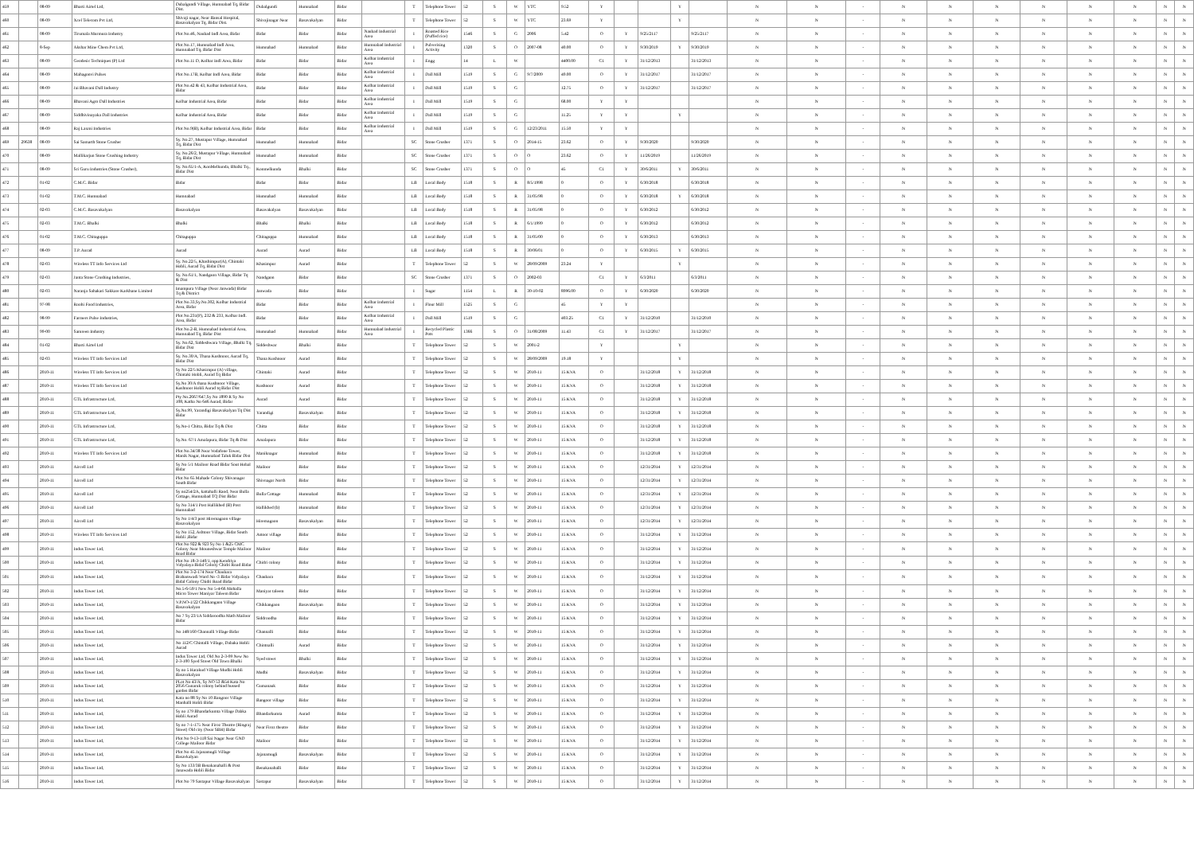| 459 | | 08-09 | Bharti Airtel Ltd, | Dubalgundi Village, Humnabad Tq, Bidar Dist. | Dubalgundi | Humnabad | Bidar | | T | Telephone Tower | 52 | S | W | YTC | 9.52 | Y | | | Y | | N | N | - | N | N | N | N | N | N | N | N |
| 460 | | 08-09 | Xcel Telecom Pvt Ltd, | Shivaji nagar, Near Bansal Hospital, Basavakalyan Tq, Bidar Dist. | Shivajinagar Near | Basavakalyan | Bidar | | T | Telephone Tower | 52 | S | W | YTC | 23.69 | Y | | | Y | | N | N | - | N | N | N | N | N | N | N | N |
| 461 | | 08-09 | Tirumala Murmura Industry | Plot No.46, Naubad Indl Area, Bidar | Bidar | Bidar | Bidar | Naubad Industrial Area | I | Roasted Rice (Puffed rice) | 1546 | S | G | 2006 | 5.42 | O | Y | 9/25/2117 | | 9/25/2117 | N | N | - | N | N | N | N | N | N | N | N |
| 462 | | 8-Sep | Akshar Mine Chem Pvt Ltd, | Plot No.17, Humnabad Indl Area, Humnabad Tq, Bidar Dist | Humnabad | Humnabad | Bidar | Humnabad Industrial Area | I | Pulverising Activity | 1320 | S | O | 2007-08 | 40.00 | O | Y | 9/30/2019 | Y | 9/30/2019 | N | N | - | N | N | N | N | N | N | N | N |
| 463 | | 08-09 | Geodesic Techniques (P) Ltd | Plot No.11 D, Kolhar Indl Area, Bidar | Bidar | Bidar | Bidar | Kolhar Industrial Area | I | Engg | 14 | L | W | | 4400.00 | C1 | Y | 31/12/2013 | | 31/12/2013 | N | N | - | N | N | N | N | N | N | N | N |
| 464 | | 08-09 | Mahagonvi Pulses | Plot No.17B, Kolhar Indl Area, Bidar | Bidar | Bidar | Bidar | Kolhar Industrial Area | I | Dall Mill | 1519 | S | G | 9/7/2009 | 49.00 | O | Y | 31/12/2017 | | 31/12/2017 | N | N | - | N | N | N | N | N | N | N | N |
| 465 | | 08-09 | Jai Bhavani Dall Industry | Plot No.42 & 43, Kolhar Industrial Area, Bidar | Bidar | Bidar | Bidar | Kolhar Industrial Area | I | Dall Mill | 1519 | S | G | | 12.75 | O | Y | 31/12/2017 | | 31/12/2017 | N | N | - | N | N | N | N | N | N | N | N |
| 466 | | 08-09 | Bhavani Agro Dall Industries | Kolhar Industrial Area, Bidar | Bidar | Bidar | Bidar | Kolhar Industrial Area | I | Dall Mill | 1519 | S | G | | 68.00 | Y | Y | | | | N | N | - | N | N | N | N | N | N | N | N |
| 467 | | 08-09 | Siddhivinayaka Dall Industries | Kolhar Industrial Area, Bidar | Bidar | Bidar | Bidar | Kolhar Industrial Area | I | Dall Mill | 1519 | S | G | | 11.25 | Y | Y | | Y | | N | N | - | N | N | N | N | N | N | N | N |
| 468 | | 08-09 | Raj Laxmi Industries | Plot No.9(B), Kolhar Industrial Area, Bidar | Bidar | Bidar | Bidar | Kolhar Industrial Area | I | Dall Mill | 1519 | S | G | 12/23/2011 | 15.50 | Y | Y | | | | N | N | - | N | N | N | N | N | N | N | N |
| 469 | 29638 | 08-09 | Sai Samarth Stone Crusher | Sy. No.27, Mustapur Village, Humnabad Tq, Bidar Dist | Humnabad | Humnabad | Bidar | | SC | Stone Crusher | 1371 | S | O | 2014-15 | 23.62 | O | Y | 9/30/2020 | | 9/30/2020 | N | N | - | N | N | N | N | N | N | N | N |
| 470 | | 08-09 | Mallikarjun Stone Crushing Industry | Sy. No.26/2, Mustapur Village, Humnabad Tq, Bidar Dist | Humnabad | Humnabad | Bidar | | SC | Stone Crusher | 1371 | S | O | O | 23.62 | O | Y | 11/26/2019 | | 11/26/2019 | N | N | - | N | N | N | N | N | N | N | N |
| 471 | | 08-09 | Sri Guru Industries (Stone Crusher), | Sy. No.65/1-A, KonMelkunda, Bhalki Tq., Bidar Dist | Konmelkunda | Bhalki | Bidar | | SC | Stone Crusher | 1371 | S | O | O | 45 | C1 | Y | 30/6/2011 | Y | 30/6/2011 | N | N | - | N | N | N | N | N | N | N | N |
| 472 | | 01-02 | C.M.C. Bidar | Bidar | Bidar | Bidar | Bidar | | LB | Local Body | 1518 | S | R | 8/5/1998 | 0 | O | Y | 6/30/2018 | | 6/30/2018 | N | N | - | N | N | N | N | N | N | N | N |
| 473 | | 01-02 | T.M.C. Humnabad | Humnabad | Humnabad | Humnabad | Bidar | | LB | Local Body | 1518 | S | R | 31/05/98 | 0 | O | Y | 6/30/2018 | Y | 6/30/2018 | N | N | - | N | N | N | N | N | N | N | N |
| 474 | | 02-03 | C.M.C. Basavakalyan | Basavakalyan | Basavakalyan | Basavakalyan | Bidar | | LB | Local Body | 1518 | S | R | 31/05/98 | 0 | O | Y | 6/30/2012 | | 6/30/2012 | N | N | - | N | N | N | N | N | N | N | N |
| 475 | | 02-03 | T.M.C. Bhalki | Bhalki | Bhalki | Bhalki | Bidar | | LB | Local Body | 1518 | S | R | 6/1/1999 | 0 | O | Y | 6/30/2012 | | 6/30/2012 | N | N | - | N | N | N | N | N | N | N | N |
| 476 | | 01-02 | T.M.C. Chitaguppa | Chitaguppa | Chitaguppa | Humnabad | Bidar | | LB | Local Body | 1518 | S | R | 31/05/00 | 0 | O | Y | 6/30/2013 | | 6/30/2013 | N | N | - | N | N | N | N | N | N | N | N |
| 477 | | 08-09 | T.P. Aurad | Aurad | Aurad | Aurad | Bidar | | LB | Local Body | 1518 | S | R | 30/06/01 | 0 | O | Y | 6/30/2015 | Y | 6/30/2015 | N | N | - | N | N | N | N | N | N | N | N |
| 478 | | 02-03 | Wireless TT Info Services Ltd | Sy. No.22/5, Khashimpur(A), Chintaki Hobli, Aurad Tq, Bidar Dist | Khasimpur | Aurad | Bidar | | T | Telephone Tower | 52 | S | W | 28/09/2009 | 23.24 | Y | | | Y | | N | N | - | N | N | N | N | N | N | N | N |
| 479 | | 02-03 | Janta Stone Crushing Industries, | Sy. No.61/1, Nandgaon Village, Bidar Tq & Dist | Nandgaon | Bidar | Bidar | | SC | Stone Crusher | 1371 | S | O | 2002-03 | | C1 | Y | 6/3/2011 | | 6/3/2011 | N | N | - | N | N | N | N | N | N | N | N |
| 480 | | 02-03 | Naranja Sahakari Sakkare Karkhane Limited | Imampura Village (Near Janwada) Bidar Tq & District | Janwada | Bidar | Bidar | | I | Sugar | 1154 | L | R | 30-10-02 | 8996.00 | O | Y | 6/30/2020 | | 6/30/2020 | N | N | - | N | N | N | N | N | N | N | N |
| 481 | | 97-98 | Roohi Food Industries, | Plot No.33,Sy.No.302, Kolhar Industrial Area, Bidar | Bidar | Bidar | Bidar | Kolhar Industrial Area | I | Flour Mill | 1525 | S | G | | 45 | Y | Y | | | | N | N | - | N | N | N | N | N | N | N | N |
| 482 | | 98-99 | Farmers Pulse Industries, | Plot No.231(P), 232 & 233, Kolhar Indl. Area, Bidar | Bidar | Bidar | Bidar | Kolhar Industrial Area | I | Dall Mill | 1519 | S | G | | 403.25 | C1 | Y | 31/12/2010 | | 31/12/2010 | N | N | - | N | N | N | N | N | N | N | N |
| 483 | | 99-00 | Samreen Industry | Plot No.2-B, Humnabad Industrial Area, Humnabad Tq, Bidar Dist | Humnabad | Humnabad | Bidar | Humnabad Industrial Area | I | Recycled Plastic Pots | 1366 | S | O | 31/08/2009 | 11.43 | C1 | Y | 31/12/2017 | | 31/12/2017 | N | N | - | N | N | N | N | N | N | N | N |
| 484 | | 01-02 | Bharti Airtel Ltd | Sy. No.62, Siddeshwara Village, Bhalki Tq, Bidar Dist | Siddeshwar | Bhalki | Bidar | | T | Telephone Tower | 52 | S | W | 2001-2 | | Y | | | Y | | N | N | - | N | N | N | N | N | N | N | N |
| 485 | | 02-03 | Wireless TT Info Services Ltd | Sy. No.30/A, Thana Kushnoor, Aurad Tq, Bidar Dist | Thana Kushnoor | Aurad | Bidar | | T | Telephone Tower | 52 | S | W | 28/09/2009 | 19.18 | Y | | | Y | | N | N | - | N | N | N | N | N | N | N | N |
| 486 | | 2010-11 | Wireless TT Info Services Ltd | Sy No 22/5 Khasimpur (A) village, Chintaki Hobli, Aurad Tq Bidar | Chintaki | Aurad | Bidar | | T | Telephone Tower | 52 | S | W | 2010-11 | 15 KVA | O | | 31/12/2018 | Y | 31/12/2018 | N | N | - | N | N | N | N | N | N | N | N |
| 487 | | 2010-11 | Wireless TT Info Services Ltd | Sy.No 30/A thana Kushnoor Village, Kushnoor Hobli Aurad tq Bidar Dist | Kushnoor | Aurad | Bidar | | T | Telephone Tower | 52 | S | W | 2010-11 | 15 KVA | O | | 31/12/2018 | Y | 31/12/2018 | N | N | - | N | N | N | N | N | N | N | N |
| 488 | | 2010-11 | GTL Infrastructure Ltd, | Pty No.2667/647,Sy No 1890 R Sy No 108, Katha No 646 Aurad, Bidar | Aurad | Aurad | Bidar | | T | Telephone Tower | 52 | S | W | 2010-11 | 15 KVA | O | | 31/12/2018 | Y | 31/12/2018 | N | N | - | N | N | N | N | N | N | N | N |
| 489 | | 2010-11 | GTL Infrastructure Ltd, | Sy.No.99, Yarandigi Basavakalyan Tq Dist Bidar | Yarandigi | Basavakalyan | Bidar | | T | Telephone Tower | 52 | S | W | 2010-11 | 15 KVA | O | | 31/12/2018 | Y | 31/12/2018 | N | N | - | N | N | N | N | N | N | N | N |
| 490 | | 2010-11 | GTL Infrastructure Ltd, | Sy.No-1 Chitta, Bidar Tq & Dist | Chitta | Bidar | Bidar | | T | Telephone Tower | 52 | S | W | 2010-11 | 15 KVA | O | | 31/12/2018 | Y | 31/12/2018 | N | N | - | N | N | N | N | N | N | N | N |
| 491 | | 2010-11 | GTL Infrastructure Ltd, | Sy.No. 67/1 Amalapura, Bidar Tq & Dist | Amalapura | Bidar | Bidar | | T | Telephone Tower | 52 | S | W | 2010-11 | 15 KVA | O | | 31/12/2018 | Y | 31/12/2018 | N | N | - | N | N | N | N | N | N | N | N |
| 492 | | 2010-11 | Wireless TT Info Services Ltd | Plot No.34/38 Near Vodafone Tower, Manik Nagar, Humnabad Taluk Bidar Dist | Maniknagar | Humnabad | Bidar | | T | Telephone Tower | 52 | S | W | 2010-11 | 15 KVA | O | | 31/12/2018 | Y | 31/12/2018 | N | N | - | N | N | N | N | N | N | N | N |
| 493 | | 2010-11 | Aircell Ltd | Sy No 5/1 Mailoor Road Bidar Sout Hobal Bidar | Mailoor | Bidar | Bidar | | T | Telephone Tower | 52 | S | W | 2010-11 | 15 KVA | O | | 12/31/2014 | Y | 12/31/2014 | N | N | - | N | N | N | N | N | N | N | N |
| 494 | | 2010-11 | Aircell Ltd | Plot No 65 Mahade Colony Shivanagar South Bidar | Shivnagar North | Bidar | Bidar | | T | Telephone Tower | 52 | S | W | 2010-11 | 15 KVA | O | | 12/31/2014 | Y | 12/31/2014 | N | N | - | N | N | N | N | N | N | N | N |
| 495 | | 2010-11 | Aircell Ltd | Sy no254/2A, kattahalli Raod, Near Bulla Cottage, Humnabad TQ Dist Bidar | Bulla Cottage | Humnabad | Bidar | | T | Telephone Tower | 52 | S | W | 2010-11 | 15 KVA | O | | 12/31/2014 | Y | 12/31/2014 | N | N | - | N | N | N | N | N | N | N | N |
| 496 | | 2010-11 | Aircell Ltd | Sy No 314/1 Post Hallikhed (B) Post Humnabad | Hallikhed (b) | Humnabad | Bidar | | T | Telephone Tower | 52 | S | W | 2010-11 | 15 KVA | O | | 12/31/2014 | Y | 12/31/2014 | N | N | - | N | N | N | N | N | N | N | N |
| 497 | | 2010-11 | Aircell Ltd | Sy No 1/4/3 post Hiremagaon village Basavakalyan | Hiremagaon | Basavakalyan | Bidar | | T | Telephone Tower | 52 | S | W | 2010-11 | 15 KVA | O | | 12/31/2014 | Y | 12/31/2014 | N | N | - | N | N | N | N | N | N | N | N |
| 498 | | 2010-11 | Wireless TT Info Services Ltd | Sy No 152, Ashtoor Village, Bidar South Hobli ,Bidar | Astoor village | Bidar | Bidar | | T | Telephone Tower | 52 | S | W | 2010-11 | 15 KVA | O | | 31/12/2014 | Y | 31/12/2014 | N | N | - | N | N | N | N | N | N | N | N |
| 499 | | 2010-11 | Indus Tower Ltd, | Plot No 922 & 923 Sy No 1 &25 CMC Colony Near Mouneshwar Temple Mailoor Road Bidar | Mailoor | Bidar | Bidar | | T | Telephone Tower | 52 | S | W | 2010-11 | 15 KVA | O | | 31/12/2014 | Y | 31/12/2014 | N | N | - | N | N | N | N | N | N | N | N |
| 500 | | 2010-11 | Indus Tower Ltd, | Plot No 18-3-140/1, opp Kendriya Vidyalaya Bidal Colony Chidri Road Bidar | Chidri colony | Bidar | Bidar | | T | Telephone Tower | 52 | S | W | 2010-11 | 15 KVA | O | | 31/12/2014 | Y | 31/12/2014 | N | N | - | N | N | N | N | N | N | N | N |
| 501 | | 2010-11 | Indus Tower Ltd, | Plot No 3-2-174 Near Chaubara Brahamwadi Ward No -3 Bidar Vidyalaya Bidal Colony Chidri Road Bidar | Chaubara | Bidar | Bidar | | T | Telephone Tower | 52 | S | W | 2010-11 | 15 KVA | O | | 31/12/2014 | Y | 31/12/2014 | N | N | - | N | N | N | N | N | N | N | N |
| 502 | | 2010-11 | Indus Tower Ltd, | No.5-6-59/1 New No 5-4-66 Mohalla Micro Tower Maniyar Taleem Bidar | Maniyar taleem | Bidar | Bidar | | T | Telephone Tower | 52 | S | W | 2010-11 | 15 KVA | O | | 31/12/2014 | Y | 31/12/2014 | N | N | - | N | N | N | N | N | N | N | N |
| 503 | | 2010-11 | Indus Tower Ltd, | V.P.NO-1/22 Chikkangaon Village Basavakalyan | Chikkangaon | Basavakalyan | Bidar | | T | Telephone Tower | 52 | S | W | 2010-11 | 15 KVA | O | | 31/12/2014 | Y | 31/12/2014 | N | N | - | N | N | N | N | N | N | N | N |
| 504 | | 2010-11 | Indus Tower Ltd, | No 7 Sy 23/1A Siddaroodha Math Mailoor Bidar | Siddroodha | Bidar | Bidar | | T | Telephone Tower | 52 | S | W | 2010-11 | 15 KVA | O | | 31/12/2014 | Y | 31/12/2014 | N | N | - | N | N | N | N | N | N | N | N |
| 505 | | 2010-11 | Indus Tower Ltd, | No 148/160 Channalli Village Bidar | Channalli | Bidar | Bidar | | T | Telephone Tower | 52 | S | W | 2010-11 | 15 KVA | O | | 31/12/2014 | Y | 31/12/2014 | N | N | - | N | N | N | N | N | N | N | N |
| 506 | | 2010-11 | Indus Tower Ltd, | No 112/C Chintalli Village, Dabaka Hobli Aurad | Chintnalli | Aurad | Bidar | | T | Telephone Tower | 52 | S | W | 2010-11 | 15 KVA | O | | 31/12/2014 | Y | 31/12/2014 | N | N | - | N | N | N | N | N | N | N | N |
| 507 | | 2010-11 | Indus Tower Ltd, | Indus Tower Ltd, Old No 2-3-99 New No 2-3-100 Syed Street Old Town Bhalki | Syed street | Bhalki | Bidar | | T | Telephone Tower | 52 | S | W | 2010-11 | 15 KVA | O | | 31/12/2014 | Y | 31/12/2014 | N | N | - | N | N | N | N | N | N | N | N |
| 508 | | 2010-11 | Indus Tower Ltd, | Sy no 5 Harakud Village Mudbi Hobli Basavakalyan | Mudbi | Basavakalyan | Bidar | | T | Telephone Tower | 52 | S | W | 2010-11 | 15 KVA | O | | 31/12/2014 | Y | 31/12/2014 | N | N | - | N | N | N | N | N | N | N | N |
| 509 | | 2010-11 | Indus Tower Ltd, | PLot No 43/A, Sy NO 53 &54 Kata No 2056 Gunaruk colony behind hussed garden Bidar | Gumanauk | Bidar | Bidar | | T | Telephone Tower | 52 | S | W | 2010-11 | 15 KVA | O | | 31/12/2014 | Y | 31/12/2014 | N | N | - | N | N | N | N | N | N | N | N |
| 510 | | 2010-11 | Indus Tower Ltd, | Kata no 88 Sy No 10 Bangoor Village Manhalli Hobli Bidar | Bangoor village | Bidar | Bidar | | T | Telephone Tower | 52 | S | W | 2010-11 | 15 KVA | O | | 31/12/2014 | Y | 31/12/2014 | N | N | - | N | N | N | N | N | N | N | N |
| 511 | | 2010-11 | Indus Tower Ltd, | Sy no 179 Bhandarkumta Village Dabka Hobli Aurad | Bhandarkumta | Aurad | Bidar | | T | Telephone Tower | 52 | S | W | 2010-11 | 15 KVA | O | | 31/12/2014 | Y | 31/12/2014 | N | N | - | N | N | N | N | N | N | N | N |
| 512 | | 2010-11 | Indus Tower Ltd, | Sy no 7-1-175 Near Firoz Theatre (Ringraj Street) Old city (Near SBH) Bidar | Near Firoz theatre | Bidar | Bidar | | T | Telephone Tower | 52 | S | W | 2010-11 | 15 KVA | O | | 31/12/2014 | Y | 31/12/2014 | N | N | - | N | N | N | N | N | N | N | N |
| 513 | | 2010-11 | Indus Tower Ltd, | Plot No 9-13-118 Sai Nagar Near GND College Mailoor Bidar | Mailoor | Bidar | Bidar | | T | Telephone Tower | 52 | S | W | 2010-11 | 15 KVA | O | | 31/12/2014 | Y | 31/12/2014 | N | N | - | N | N | N | N | N | N | N | N |
| 514 | | 2010-11 | Indus Tower Ltd, | Plot No 45 Jajanamugli Village Basavkalyan | Jajanamugli | Basavakalyan | Bidar | | T | Telephone Tower | 52 | S | W | 2010-11 | 15 KVA | O | | 31/12/2014 | Y | 31/12/2014 | N | N | - | N | N | N | N | N | N | N | N |
| 515 | | 2010-11 | Indus Tower Ltd, | Sy No 133/3B Benakanahalli & Post Janawada Hobli Bidar | Benakanahalli | Bidar | Bidar | | T | Telephone Tower | 52 | S | W | 2010-11 | 15 KVA | O | | 31/12/2014 | Y | 31/12/2014 | N | N | - | N | N | N | N | N | N | N | N |
| 516 | | 2010-11 | Indus Tower Ltd, | Plot No 79 Sastapur Village Basavakalyan | Sastapur | Basavakalyan | Bidar | | T | Telephone Tower | 52 | S | W | 2010-11 | 15 KVA | O | | 31/12/2014 | Y | 31/12/2014 | N | N | - | N | N | N | N | N | N | N | N |